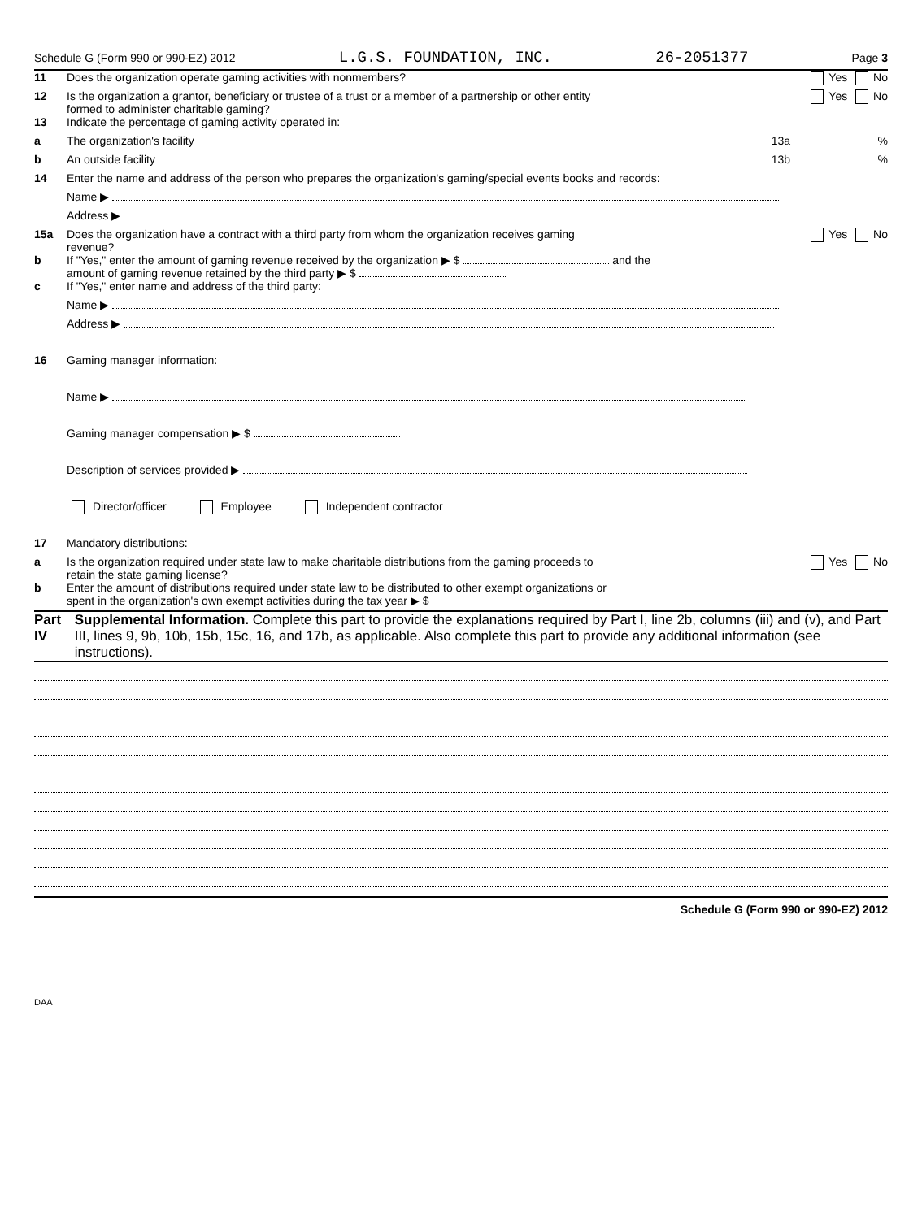Schedule G (Form 990 or 990-EZ) 2012 L.G.S. FOUNDATION, INC. 26-2051377 Page 3
11 Does the organization operate gaming activities with nonmembers? Yes No
12 Is the organization a grantor, beneficiary or trustee of a trust or a member of a partnership or other entity
formed to administer charitable gaming? Yes No
13 Indicate the percentage of gaming activity operated in:
a The organization's facility 13a%
b An outside facility 13b%
14 Enter the name and address of the person who prepares the organization's gaming/special events books and records:
Name ▶
Address ▶
15a Does the organization have a contract with a third party from whom the organization receives gaming
revenue? Yes No
b If "Yes," enter the amount of gaming revenue received by the organization ▶ $ and the
amount of gaming revenue retained by the third party ▶ $
c If "Yes," enter name and address of the third party:
Name ▶
Address ▶
16 Gaming manager information:
Name ▶
Gaming manager compensation ▶ $
Description of services provided ▶
Director/officer Employee Independent contractor
17 Mandatory distributions:
a Is the organization required under state law to make charitable distributions from the gaming proceeds to
retain the state gaming license? Yes No
b Enter the amount of distributions required under state law to be distributed to other exempt organizations or
spent in the organization's own exempt activities during the tax year ▶ $
Part IV Supplemental Information. Complete this part to provide the explanations required by Part I, line 2b, columns (iii) and (v), and Part III, lines 9, 9b, 10b, 15b, 15c, 16, and 17b, as applicable. Also complete this part to provide any additional information (see instructions).
Schedule G (Form 990 or 990-EZ) 2012
DAA